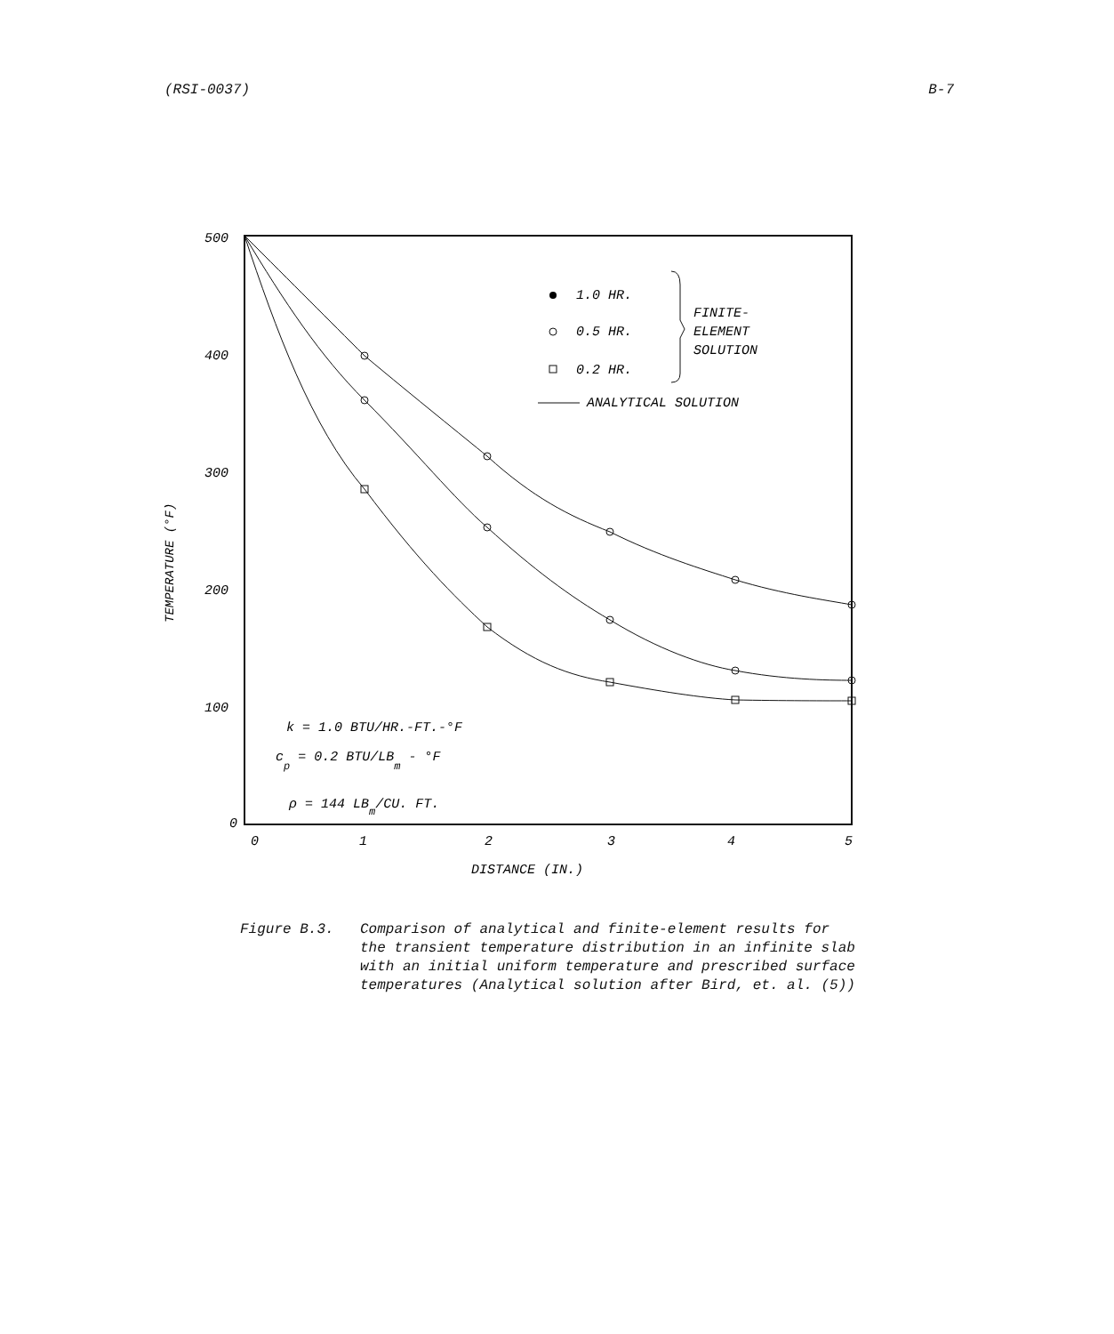(RSI-0037) B-7
500
400
300
200
100
0
0
1
2
3
4
5
DISTANCE (IN.)
TEMPERATURE (°F)
1.0 HR.
0.5 HR.
0.2 HR.
FINITE-
ELEMENT
SOLUTION
ANALYTICAL SOLUTION
k = 1.0 BTU/HR.-FT.-°F
cp = 0.2 BTU/LBm - °F
ρ = 144 LBm/CU. FT.
Figure B.3. Comparison of analytical and finite-element results for
the transient temperature distribution in an infinite slab
with an initial uniform temperature and prescribed surface
temperatures (Analytical solution after Bird, et. al. (5))